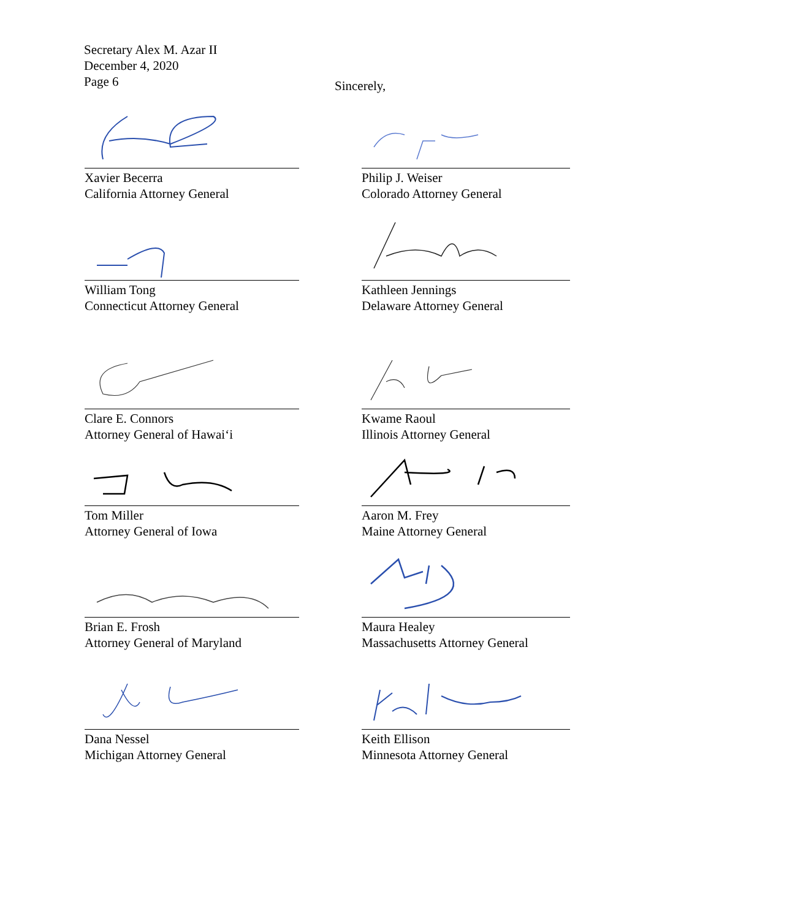Secretary Alex M. Azar II
December 4, 2020
Page 6
Sincerely,
Xavier Becerra
California Attorney General
Philip J. Weiser
Colorado Attorney General
William Tong
Connecticut Attorney General
Kathleen Jennings
Delaware Attorney General
Clare E. Connors
Attorney General of Hawai‘i
Kwame Raoul
Illinois Attorney General
Tom Miller
Attorney General of Iowa
Aaron M. Frey
Maine Attorney General
Brian E. Frosh
Attorney General of Maryland
Maura Healey
Massachusetts Attorney General
Dana Nessel
Michigan Attorney General
Keith Ellison
Minnesota Attorney General